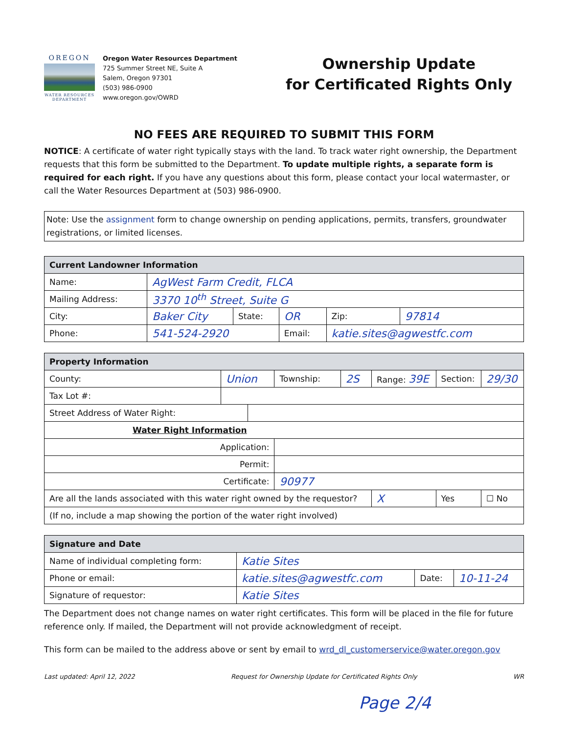OREGON
WATER RESOURCES DEPARTMENT
Oregon Water Resources Department
725 Summer Street NE, Suite A
Salem, Oregon 97301
(503) 986-0900
www.oregon.gov/OWRD
Ownership Update
for Certificated Rights Only
NO FEES ARE REQUIRED TO SUBMIT THIS FORM
NOTICE: A certificate of water right typically stays with the land. To track water right ownership, the Department requests that this form be submitted to the Department. To update multiple rights, a separate form is required for each right. If you have any questions about this form, please contact your local watermaster, or call the Water Resources Department at (503) 986-0900.
Note: Use the assignment form to change ownership on pending applications, permits, transfers, groundwater registrations, or limited licenses.
| Current Landowner Information | | | | | |
| --- | --- | --- | --- | --- | --- |
| Name: | AgWest Farm Credit, FLCA | | | | |
| Mailing Address: | 3370 10<sup>th</sup> Street, Suite G | | | | |
| City: | Baker City | State: | OR | Zip: | 97814 |
| Phone: | 541-524-2920 | | Email: | katie.sites@agwestfc.com | |
| Property Information | | | | | | | |
| --- | --- | --- | --- | --- | --- | --- | --- |
| County: | Union | | Township: | 2S | Range: 39E | Section: | 29/30 |
| Tax Lot #: | | | | | | | |
| Street Address of Water Right: | | | | | | | |
| Water Right Information | | | | | | | |
| Application: | | | | | | | |
| Permit: | | | | | | | |
| Certificate: | | | 90977 | | | | |
| Are all the lands associated with this water right owned by the requestor? | | | | | X | Yes | ☐ No |
| (If no, include a map showing the portion of the water right involved) | | | | | | | |
| Signature and Date | | | |
| --- | --- | --- | --- |
| Name of individual completing form: | Katie Sites | | |
| Phone or email: | katie.sites@agwestfc.com | Date: | 10-11-24 |
| Signature of requestor: | Katie Sites | | |
The Department does not change names on water right certificates. This form will be placed in the file for future reference only. If mailed, the Department will not provide acknowledgment of receipt.
This form can be mailed to the address above or sent by email to wrd_dl_customerservice@water.oregon.gov
Last updated: April 12, 2022 Request for Ownership Update for Certificated Rights Only WR
Page 2/4